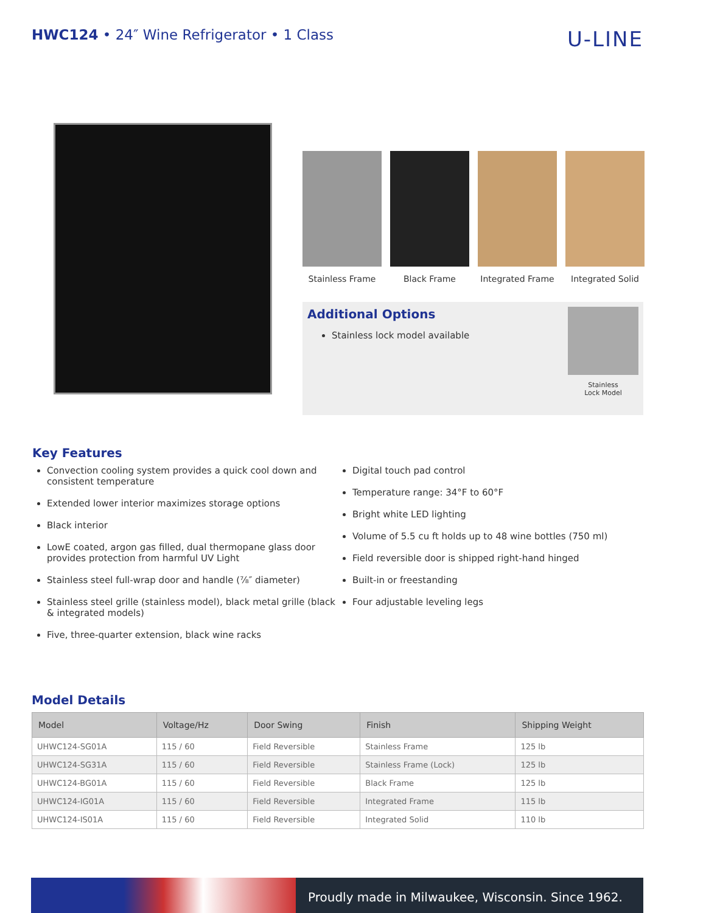HWC124 • 24″ Wine Refrigerator • 1 Class
U-LINE
Stainless Frame Black Frame Integrated Frame
Integrated Solid
Additional Options
Stainless lock model available
Stainless
Lock Model
Key Features
Convection cooling system provides a quick cool down and consistent temperature
Extended lower interior maximizes storage options
Black interior
LowE coated, argon gas filled, dual thermopane glass door provides protection from harmful UV Light
Stainless steel full-wrap door and handle (⅞″ diameter)
Stainless steel grille (stainless model), black metal grille (black & integrated models)
Five, three-quarter extension, black wine racks
Digital touch pad control
Temperature range: 34°F to 60°F
Bright white LED lighting
Volume of 5.5 cu ft holds up to 48 wine bottles (750 ml)
Field reversible door is shipped right-hand hinged
Built-in or freestanding
Four adjustable leveling legs
Model Details
| Model | Voltage/Hz | Door Swing | Finish | Shipping Weight |
| --- | --- | --- | --- | --- |
| UHWC124-SG01A | 115 / 60 | Field Reversible | Stainless Frame | 125 lb |
| UHWC124-SG31A | 115 / 60 | Field Reversible | Stainless Frame (Lock) | 125 lb |
| UHWC124-BG01A | 115 / 60 | Field Reversible | Black Frame | 125 lb |
| UHWC124-IG01A | 115 / 60 | Field Reversible | Integrated Frame | 115 lb |
| UHWC124-IS01A | 115 / 60 | Field Reversible | Integrated Solid | 110 lb |
Proudly made in Milwaukee, Wisconsin. Since 1962.